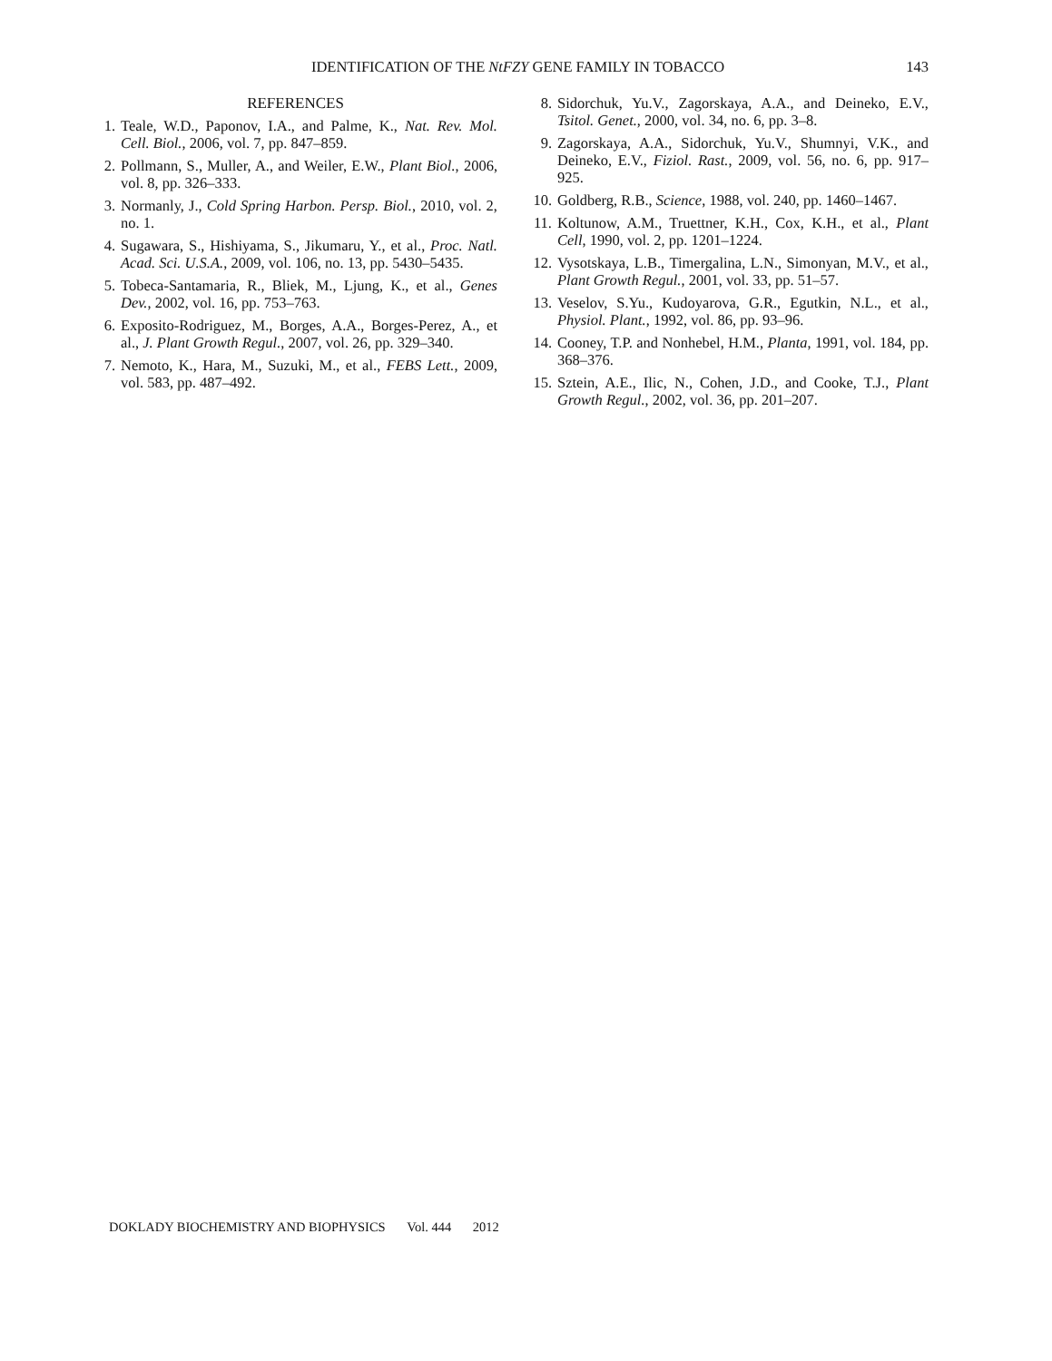IDENTIFICATION OF THE NtFZY GENE FAMILY IN TOBACCO
143
REFERENCES
1. Teale, W.D., Paponov, I.A., and Palme, K., Nat. Rev. Mol. Cell. Biol., 2006, vol. 7, pp. 847–859.
2. Pollmann, S., Muller, A., and Weiler, E.W., Plant Biol., 2006, vol. 8, pp. 326–333.
3. Normanly, J., Cold Spring Harbon. Persp. Biol., 2010, vol. 2, no. 1.
4. Sugawara, S., Hishiyama, S., Jikumaru, Y., et al., Proc. Natl. Acad. Sci. U.S.A., 2009, vol. 106, no. 13, pp. 5430–5435.
5. Tobeca-Santamaria, R., Bliek, M., Ljung, K., et al., Genes Dev., 2002, vol. 16, pp. 753–763.
6. Exposito-Rodriguez, M., Borges, A.A., Borges-Perez, A., et al., J. Plant Growth Regul., 2007, vol. 26, pp. 329–340.
7. Nemoto, K., Hara, M., Suzuki, M., et al., FEBS Lett., 2009, vol. 583, pp. 487–492.
8. Sidorchuk, Yu.V., Zagorskaya, A.A., and Deineko, E.V., Tsitol. Genet., 2000, vol. 34, no. 6, pp. 3–8.
9. Zagorskaya, A.A., Sidorchuk, Yu.V., Shumnyi, V.K., and Deineko, E.V., Fiziol. Rast., 2009, vol. 56, no. 6, pp. 917–925.
10. Goldberg, R.B., Science, 1988, vol. 240, pp. 1460–1467.
11. Koltunow, A.M., Truettner, K.H., Cox, K.H., et al., Plant Cell, 1990, vol. 2, pp. 1201–1224.
12. Vysotskaya, L.B., Timergalina, L.N., Simonyan, M.V., et al., Plant Growth Regul., 2001, vol. 33, pp. 51–57.
13. Veselov, S.Yu., Kudoyarova, G.R., Egutkin, N.L., et al., Physiol. Plant., 1992, vol. 86, pp. 93–96.
14. Cooney, T.P. and Nonhebel, H.M., Planta, 1991, vol. 184, pp. 368–376.
15. Sztein, A.E., Ilic, N., Cohen, J.D., and Cooke, T.J., Plant Growth Regul., 2002, vol. 36, pp. 201–207.
DOKLADY BIOCHEMISTRY AND BIOPHYSICS Vol. 444 2012